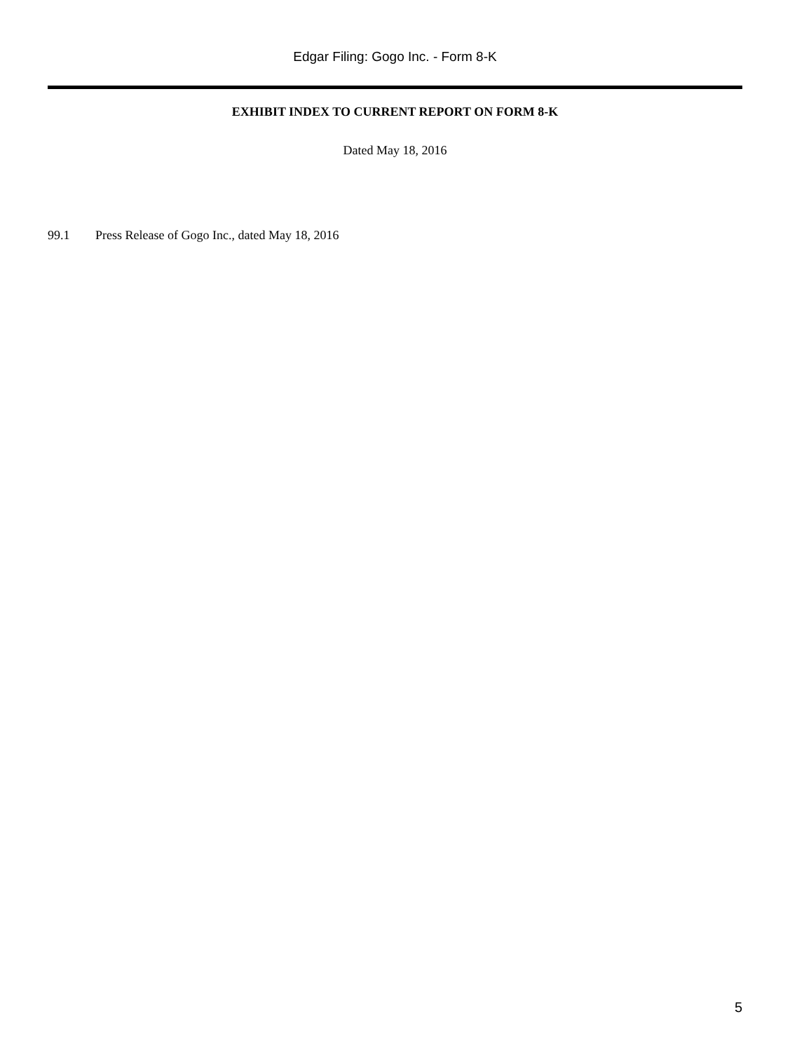Edgar Filing: Gogo Inc. - Form 8-K
EXHIBIT INDEX TO CURRENT REPORT ON FORM 8-K
Dated May 18, 2016
99.1 Press Release of Gogo Inc., dated May 18, 2016
5